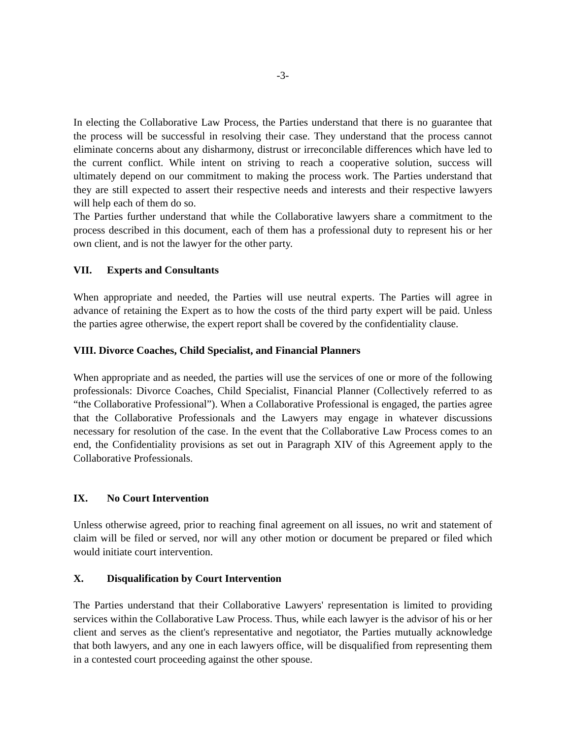-3-
In electing the Collaborative Law Process, the Parties understand that there is no guarantee that the process will be successful in resolving their case. They understand that the process cannot eliminate concerns about any disharmony, distrust or irreconcilable differences which have led to the current conflict. While intent on striving to reach a cooperative solution, success will ultimately depend on our commitment to making the process work. The Parties understand that they are still expected to assert their respective needs and interests and their respective lawyers will help each of them do so.
The Parties further understand that while the Collaborative lawyers share a commitment to the process described in this document, each of them has a professional duty to represent his or her own client, and is not the lawyer for the other party.
VII. Experts and Consultants
When appropriate and needed, the Parties will use neutral experts. The Parties will agree in advance of retaining the Expert as to how the costs of the third party expert will be paid. Unless the parties agree otherwise, the expert report shall be covered by the confidentiality clause.
VIII. Divorce Coaches, Child Specialist, and Financial Planners
When appropriate and as needed, the parties will use the services of one or more of the following professionals: Divorce Coaches, Child Specialist, Financial Planner (Collectively referred to as “the Collaborative Professional”). When a Collaborative Professional is engaged, the parties agree that the Collaborative Professionals and the Lawyers may engage in whatever discussions necessary for resolution of the case. In the event that the Collaborative Law Process comes to an end, the Confidentiality provisions as set out in Paragraph XIV of this Agreement apply to the Collaborative Professionals.
IX. No Court Intervention
Unless otherwise agreed, prior to reaching final agreement on all issues, no writ and statement of claim will be filed or served, nor will any other motion or document be prepared or filed which would initiate court intervention.
X. Disqualification by Court Intervention
The Parties understand that their Collaborative Lawyers' representation is limited to providing services within the Collaborative Law Process. Thus, while each lawyer is the advisor of his or her client and serves as the client's representative and negotiator, the Parties mutually acknowledge that both lawyers, and any one in each lawyers office, will be disqualified from representing them in a contested court proceeding against the other spouse.